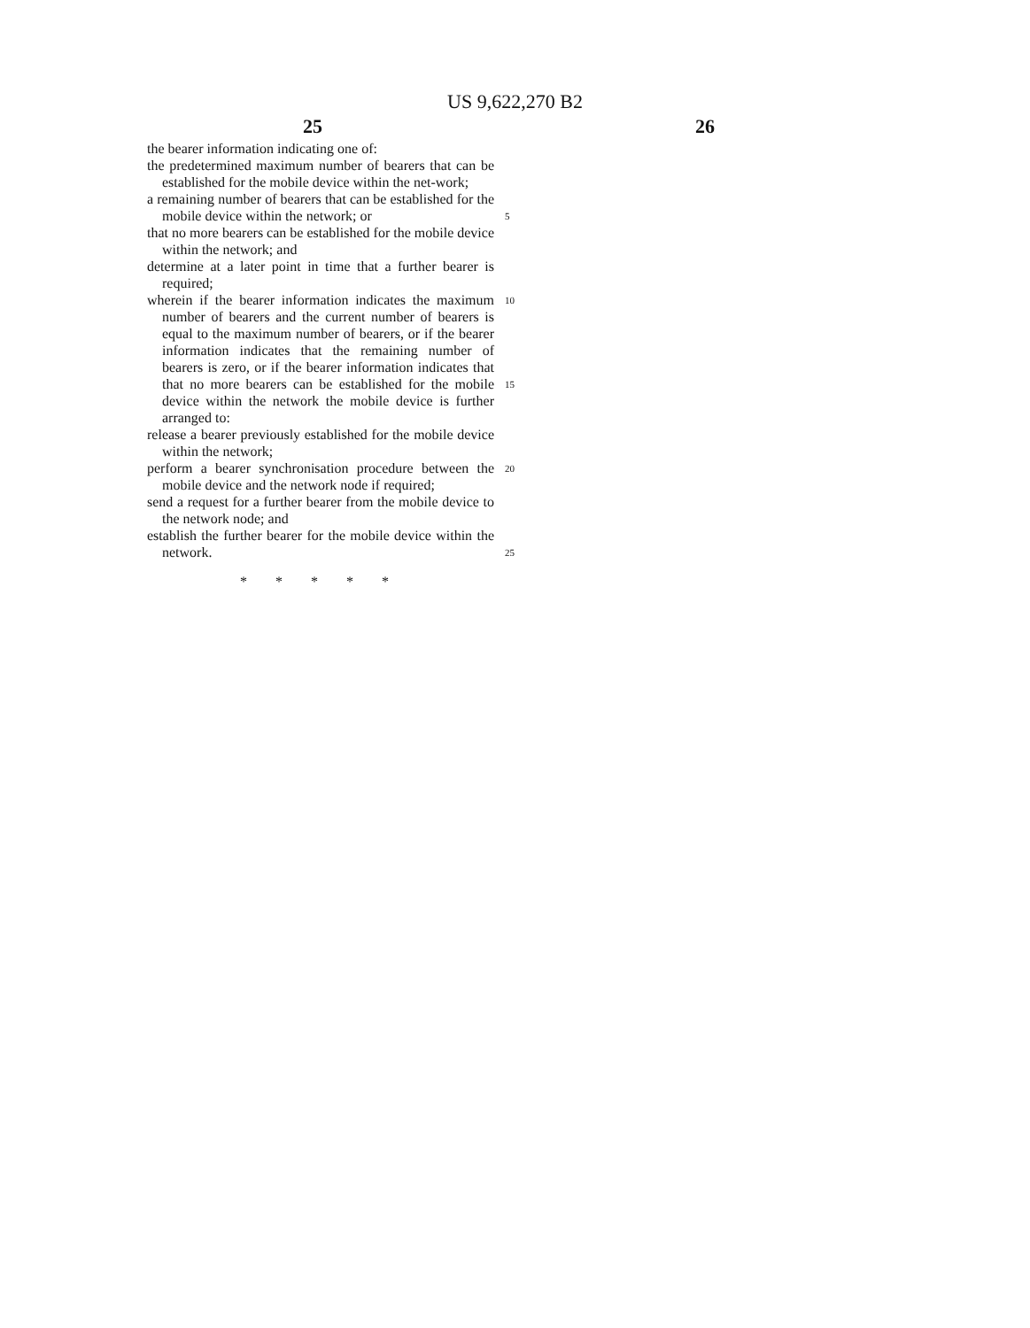US 9,622,270 B2
25 26
the bearer information indicating one of:
the predetermined maximum number of bearers that can be established for the mobile device within the net-work;
a remaining number of bearers that can be established for the mobile device within the network; or
that no more bearers can be established for the mobile device within the network; and
determine at a later point in time that a further bearer is required;
wherein if the bearer information indicates the maximum number of bearers and the current number of bearers is equal to the maximum number of bearers, or if the bearer information indicates that the remaining number of bearers is zero, or if the bearer information indicates that that no more bearers can be established for the mobile device within the network the mobile device is further arranged to:
release a bearer previously established for the mobile device within the network;
perform a bearer synchronisation procedure between the mobile device and the network node if required;
send a request for a further bearer from the mobile device to the network node; and
establish the further bearer for the mobile device within the network.
* * * * *
5
10
15
20
25